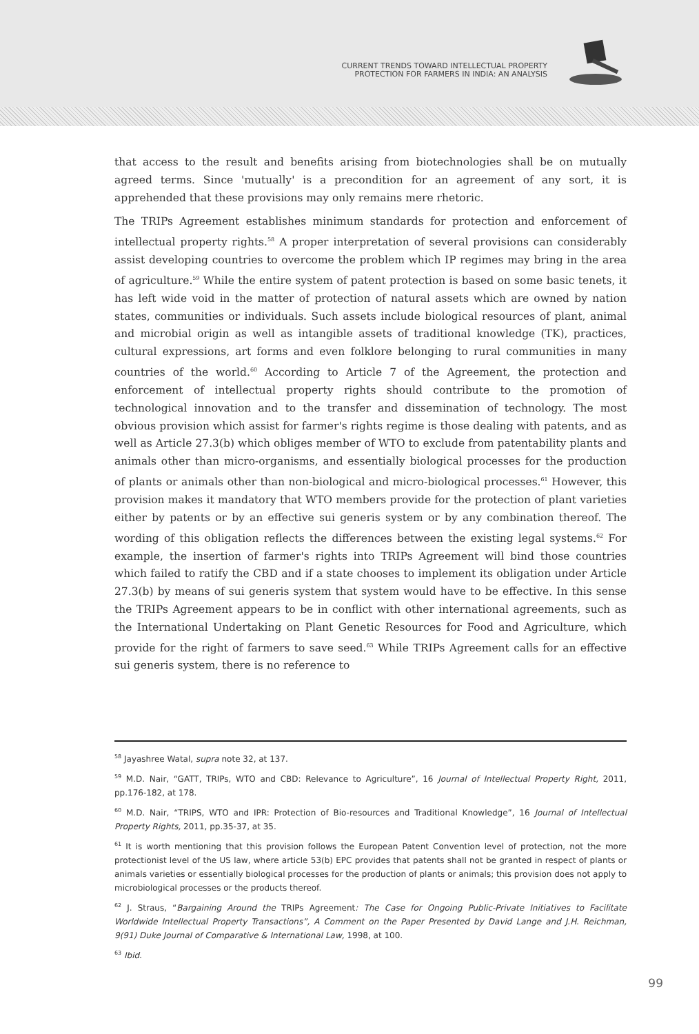CURRENT TRENDS TOWARD INTELLECTUAL PROPERTY
PROTECTION FOR FARMERS IN INDIA: AN ANALYSIS
that access to the result and benefits arising from biotechnologies shall be on mutually agreed terms. Since 'mutually' is a precondition for an agreement of any sort, it is apprehended that these provisions may only remains mere rhetoric.
The TRIPs Agreement establishes minimum standards for protection and enforcement of intellectual property rights.<sup>58</sup> A proper interpretation of several provisions can considerably assist developing countries to overcome the problem which IP regimes may bring in the area of agriculture.<sup>59</sup> While the entire system of patent protection is based on some basic tenets, it has left wide void in the matter of protection of natural assets which are owned by nation states, communities or individuals. Such assets include biological resources of plant, animal and microbial origin as well as intangible assets of traditional knowledge (TK), practices, cultural expressions, art forms and even folklore belonging to rural communities in many countries of the world.<sup>60</sup> According to Article 7 of the Agreement, the protection and enforcement of intellectual property rights should contribute to the promotion of technological innovation and to the transfer and dissemination of technology. The most obvious provision which assist for farmer's rights regime is those dealing with patents, and as well as Article 27.3(b) which obliges member of WTO to exclude from patentability plants and animals other than micro-organisms, and essentially biological processes for the production of plants or animals other than non-biological and micro-biological processes.<sup>61</sup> However, this provision makes it mandatory that WTO members provide for the protection of plant varieties either by patents or by an effective sui generis system or by any combination thereof. The wording of this obligation reflects the differences between the existing legal systems.<sup>62</sup> For example, the insertion of farmer's rights into TRIPs Agreement will bind those countries which failed to ratify the CBD and if a state chooses to implement its obligation under Article 27.3(b) by means of sui generis system that system would have to be effective. In this sense the TRIPs Agreement appears to be in conflict with other international agreements, such as the International Undertaking on Plant Genetic Resources for Food and Agriculture, which provide for the right of farmers to save seed.<sup>63</sup> While TRIPs Agreement calls for an effective sui generis system, there is no reference to
<sup>58</sup> Jayashree Watal, supra note 32, at 137.
<sup>59</sup> M.D. Nair, “GATT, TRIPs, WTO and CBD: Relevance to Agriculture”, 16 Journal of Intellectual Property Right, 2011, pp.176-182, at 178.
<sup>60</sup> M.D. Nair, “TRIPS, WTO and IPR: Protection of Bio-resources and Traditional Knowledge”, 16 Journal of Intellectual Property Rights, 2011, pp.35-37, at 35.
<sup>61</sup> It is worth mentioning that this provision follows the European Patent Convention level of protection, not the more protectionist level of the US law, where article 53(b) EPC provides that patents shall not be granted in respect of plants or animals varieties or essentially biological processes for the production of plants or animals; this provision does not apply to microbiological processes or the products thereof.
<sup>62</sup> J. Straus, “Bargaining Around the TRIPs Agreement: The Case for Ongoing Public-Private Initiatives to Facilitate Worldwide Intellectual Property Transactions”, A Comment on the Paper Presented by David Lange and J.H. Reichman, 9(91) Duke Journal of Comparative & International Law, 1998, at 100.
<sup>63</sup> Ibid.
99